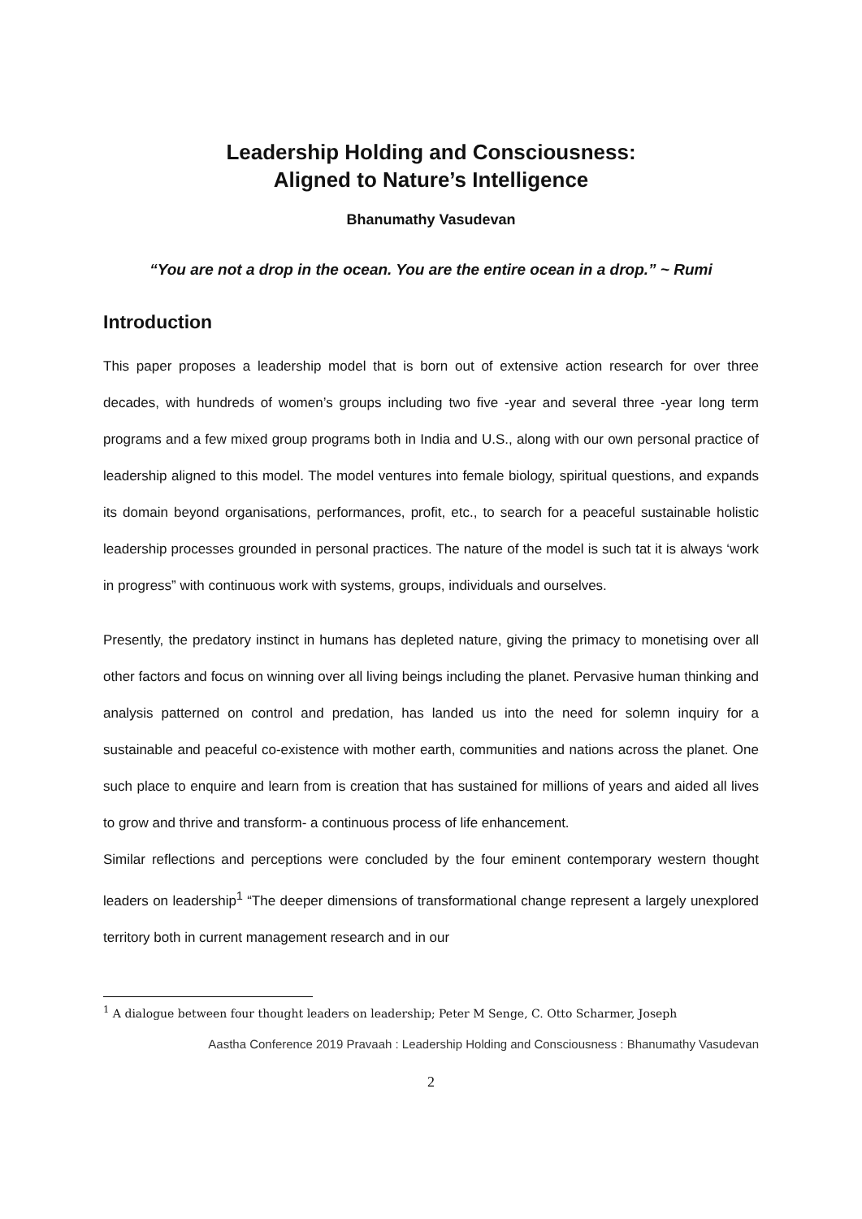Leadership Holding and Consciousness:
Aligned to Nature’s Intelligence
Bhanumathy Vasudevan
“You are not a drop in the ocean. You are the entire ocean in a drop.” ~ Rumi
Introduction
This paper proposes a leadership model that is born out of extensive action research for over three decades, with hundreds of women’s groups including two five -year and several three -year long term programs and a few mixed group programs both in India and U.S., along with our own personal practice of leadership aligned to this model. The model ventures into female biology, spiritual questions, and expands its domain beyond organisations, performances, profit, etc., to search for a peaceful sustainable holistic leadership processes grounded in personal practices. The nature of the model is such tat it is always ‘work in progress” with continuous work with systems, groups, individuals and ourselves.
Presently, the predatory instinct in humans has depleted nature, giving the primacy to monetising over all other factors and focus on winning over all living beings including the planet. Pervasive human thinking and analysis patterned on control and predation, has landed us into the need for solemn inquiry for a sustainable and peaceful co-existence with mother earth, communities and nations across the planet. One such place to enquire and learn from is creation that has sustained for millions of years and aided all lives to grow and thrive and transform- a continuous process of life enhancement.
Similar reflections and perceptions were concluded by the four eminent contemporary western thought leaders on leadership<sup>1</sup> “The deeper dimensions of transformational change represent a largely unexplored territory both in current management research and in our
<sup>1</sup> A dialogue between four thought leaders on leadership; Peter M Senge, C. Otto Scharmer, Joseph
Aastha Conference 2019 Pravaah : Leadership Holding and Consciousness : Bhanumathy Vasudevan
2